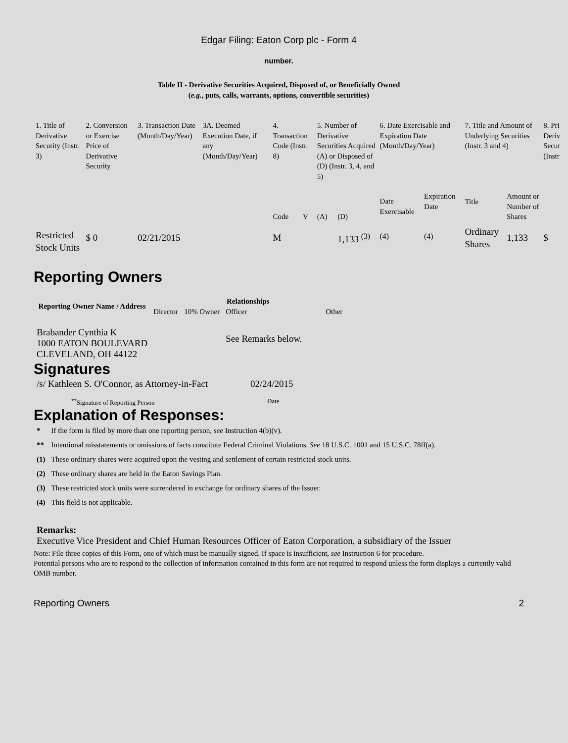Edgar Filing: Eaton Corp plc - Form 4
number.
Table II - Derivative Securities Acquired, Disposed of, or Beneficially Owned
(e.g., puts, calls, warrants, options, convertible securities)
| 1. Title of Derivative Security (Instr. 3) | 2. Conversion or Exercise Price of Derivative Security | 3. Transaction Date (Month/Day/Year) | 3A. Deemed Execution Date, if any (Month/Day/Year) | 4. Transaction Code (Instr. 8) | | 5. Number of Derivative Securities Acquired (A) or Disposed of (D) (Instr. 3, 4, and 5) | | 6. Date Exercisable and Expiration Date (Month/Day/Year) | | 7. Title and Amount of Underlying Securities (Instr. 3 and 4) | | 8. Pri Deriv Secur (Instr |
| --- | --- | --- | --- | --- | --- | --- | --- | --- | --- | --- | --- | --- |
| | | | | Code | V | (A) | (D) | Date Exercisable | Expiration Date | Title | Amount or Number of Shares | |
| Restricted Stock Units | $ 0 | 02/21/2015 | | M | | | 1,133 <sup>(3)</sup> | <sup>(4)</sup> | <sup>(4)</sup> | Ordinary Shares | 1,133 | $ |
Reporting Owners
| Reporting Owner Name / Address | Relationships | | | |
| --- | --- | --- | --- | --- |
| | Director | 10% Owner | Officer | Other |
| Brabander Cynthia K 1000 EATON BOULEVARD CLEVELAND, OH 44122 | | | See Remarks below. | |
Signatures
| /s/ Kathleen S. O'Connor, as Attorney-in-Fact | 02/24/2015 |
| <sup>**</sup> Signature of Reporting Person | Date |
Explanation of Responses:
| * | If the form is filed by more than one reporting person, see Instruction 4(b)(v). |
| ** | Intentional misstatements or omissions of facts constitute Federal Criminal Violations. See 18 U.S.C. 1001 and 15 U.S.C. 78ff(a). |
| (1) | These ordinary shares were acquired upon the vesting and settlement of certain restricted stock units. |
| (2) | These ordinary shares are held in the Eaton Savings Plan. |
| (3) | These restricted stock units were surrendered in exchange for ordinary shares of the Issuer. |
| (4) | This field is not applicable. |
Remarks:
Executive Vice President and Chief Human Resources Officer of Eaton Corporation, a subsidiary of the Issuer
Note: File three copies of this Form, one of which must be manually signed. If space is insufficient, see Instruction 6 for procedure.
Potential persons who are to respond to the collection of information contained in this form are not required to respond unless the form displays a currently valid OMB number.
Reporting Owners 2